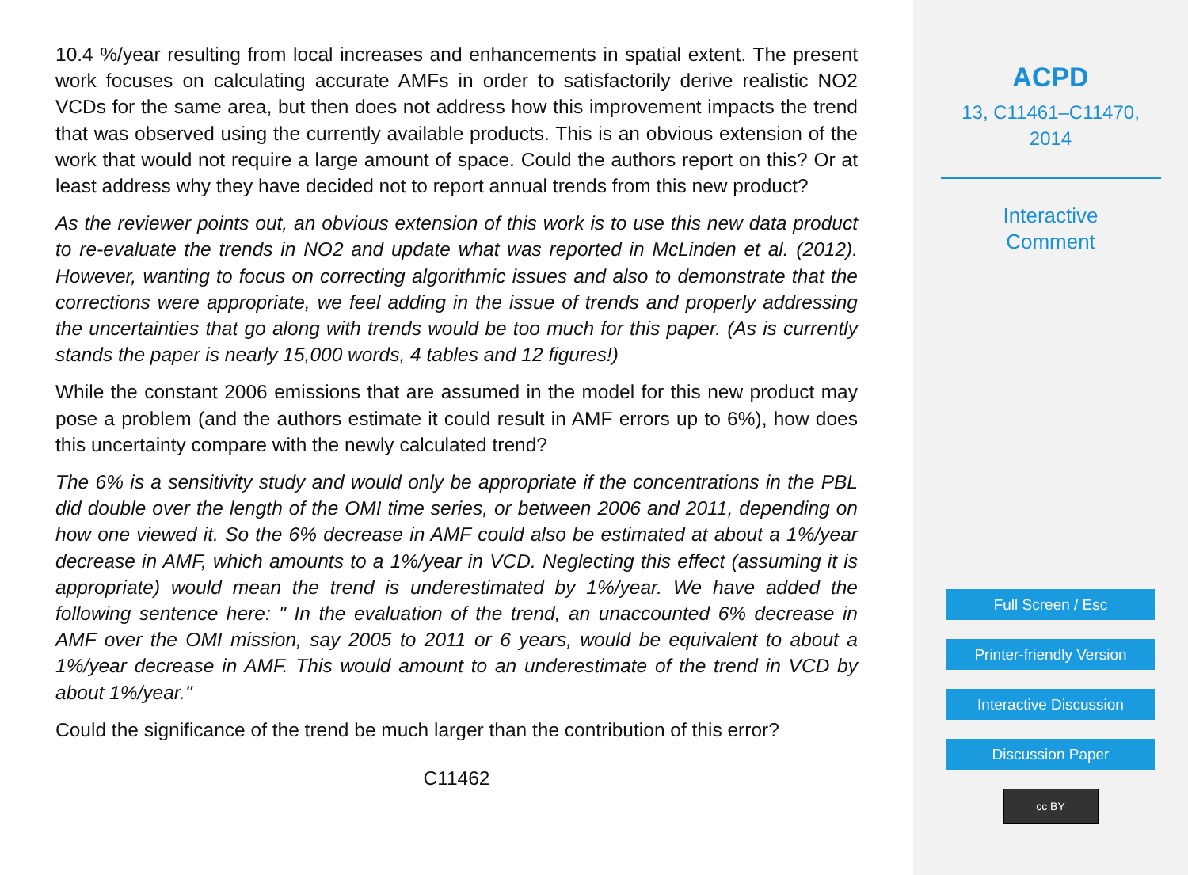10.4 %/year resulting from local increases and enhancements in spatial extent. The present work focuses on calculating accurate AMFs in order to satisfactorily derive realistic NO2 VCDs for the same area, but then does not address how this improvement impacts the trend that was observed using the currently available products. This is an obvious extension of the work that would not require a large amount of space. Could the authors report on this? Or at least address why they have decided not to report annual trends from this new product?
As the reviewer points out, an obvious extension of this work is to use this new data product to re-evaluate the trends in NO2 and update what was reported in McLinden et al. (2012). However, wanting to focus on correcting algorithmic issues and also to demonstrate that the corrections were appropriate, we feel adding in the issue of trends and properly addressing the uncertainties that go along with trends would be too much for this paper. (As is currently stands the paper is nearly 15,000 words, 4 tables and 12 figures!)
While the constant 2006 emissions that are assumed in the model for this new product may pose a problem (and the authors estimate it could result in AMF errors up to 6%), how does this uncertainty compare with the newly calculated trend?
The 6% is a sensitivity study and would only be appropriate if the concentrations in the PBL did double over the length of the OMI time series, or between 2006 and 2011, depending on how one viewed it. So the 6% decrease in AMF could also be estimated at about a 1%/year decrease in AMF, which amounts to a 1%/year in VCD. Neglecting this effect (assuming it is appropriate) would mean the trend is underestimated by 1%/year. We have added the following sentence here: " In the evaluation of the trend, an unaccounted 6% decrease in AMF over the OMI mission, say 2005 to 2011 or 6 years, would be equivalent to about a 1%/year decrease in AMF. This would amount to an underestimate of the trend in VCD by about 1%/year."
Could the significance of the trend be much larger than the contribution of this error?
C11462
ACPD
13, C11461–C11470,
2014
Interactive
Comment
Full Screen / Esc
Printer-friendly Version
Interactive Discussion
Discussion Paper
cc BY